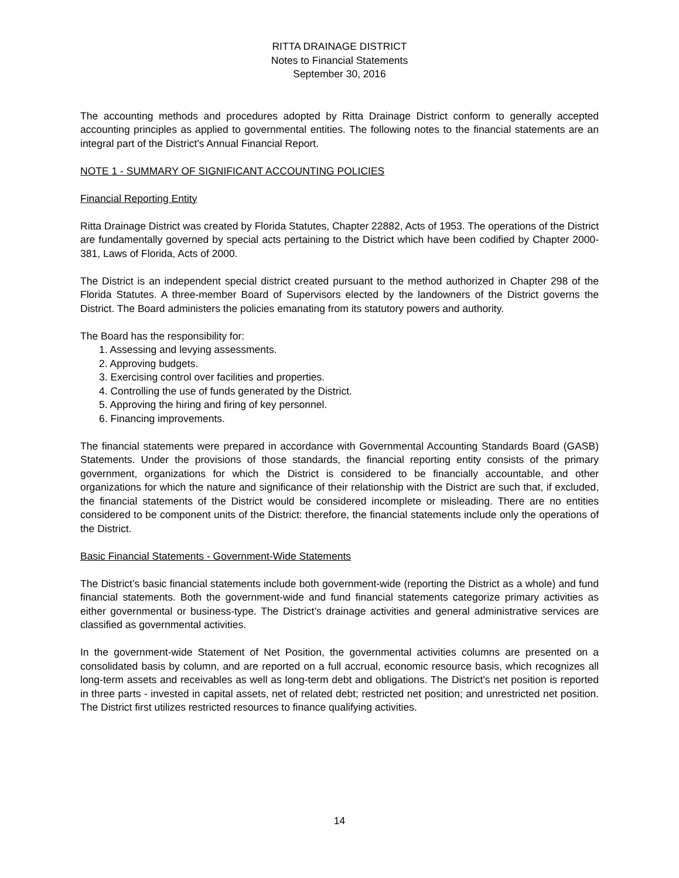RITTA DRAINAGE DISTRICT
Notes to Financial Statements
September 30, 2016
The accounting methods and procedures adopted by Ritta Drainage District conform to generally accepted accounting principles as applied to governmental entities. The following notes to the financial statements are an integral part of the District's Annual Financial Report.
NOTE 1 - SUMMARY OF SIGNIFICANT ACCOUNTING POLICIES
Financial Reporting Entity
Ritta Drainage District was created by Florida Statutes, Chapter 22882, Acts of 1953. The operations of the District are fundamentally governed by special acts pertaining to the District which have been codified by Chapter 2000-381, Laws of Florida, Acts of 2000.
The District is an independent special district created pursuant to the method authorized in Chapter 298 of the Florida Statutes. A three-member Board of Supervisors elected by the landowners of the District governs the District. The Board administers the policies emanating from its statutory powers and authority.
The Board has the responsibility for:
1. Assessing and levying assessments.
2. Approving budgets.
3. Exercising control over facilities and properties.
4. Controlling the use of funds generated by the District.
5. Approving the hiring and firing of key personnel.
6. Financing improvements.
The financial statements were prepared in accordance with Governmental Accounting Standards Board (GASB) Statements. Under the provisions of those standards, the financial reporting entity consists of the primary government, organizations for which the District is considered to be financially accountable, and other organizations for which the nature and significance of their relationship with the District are such that, if excluded, the financial statements of the District would be considered incomplete or misleading. There are no entities considered to be component units of the District: therefore, the financial statements include only the operations of the District.
Basic Financial Statements - Government-Wide Statements
The District’s basic financial statements include both government-wide (reporting the District as a whole) and fund financial statements. Both the government-wide and fund financial statements categorize primary activities as either governmental or business-type. The District’s drainage activities and general administrative services are classified as governmental activities.
In the government-wide Statement of Net Position, the governmental activities columns are presented on a consolidated basis by column, and are reported on a full accrual, economic resource basis, which recognizes all long-term assets and receivables as well as long-term debt and obligations. The District's net position is reported in three parts - invested in capital assets, net of related debt; restricted net position; and unrestricted net position. The District first utilizes restricted resources to finance qualifying activities.
14